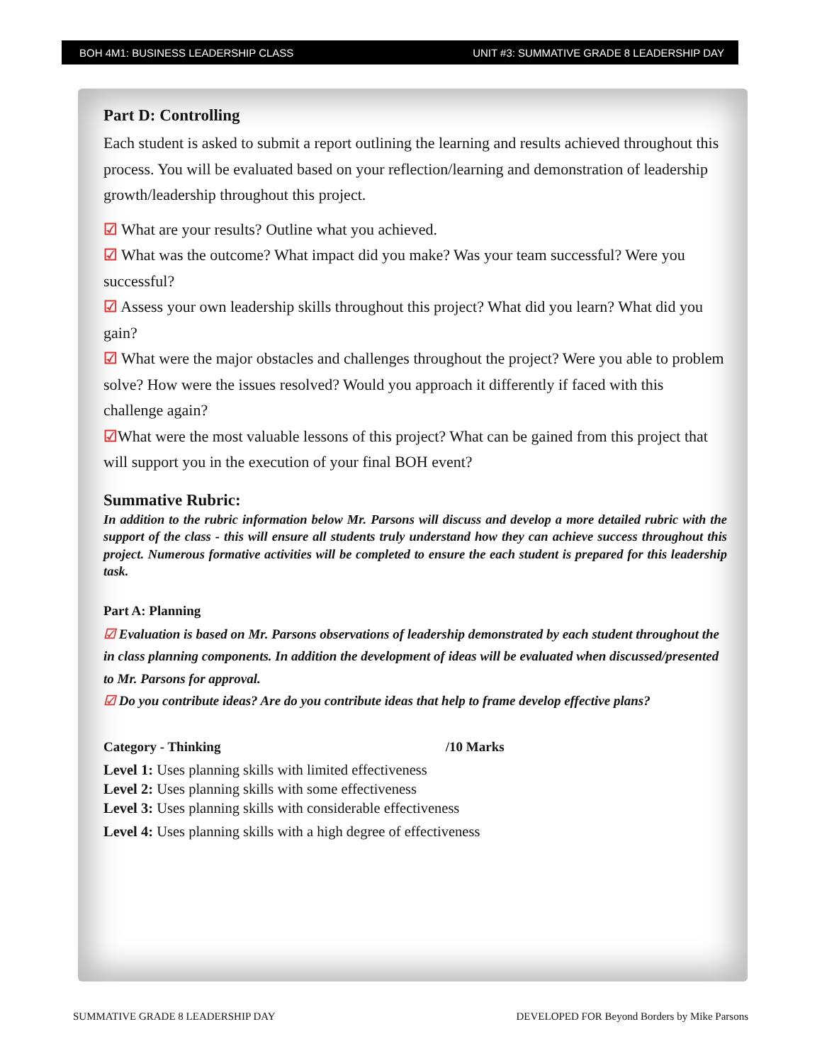BOH 4M1: BUSINESS LEADERSHIP CLASS UNIT #3: SUMMATIVE GRADE 8 LEADERSHIP DAY
Part D: Controlling
Each student is asked to submit a report outlining the learning and results achieved throughout this process. You will be evaluated based on your reflection/learning and demonstration of leadership growth/leadership throughout this project.
☑ What are your results? Outline what you achieved.
☑ What was the outcome? What impact did you make? Was your team successful? Were you successful?
☑ Assess your own leadership skills throughout this project? What did you learn? What did you gain?
☑ What were the major obstacles and challenges throughout the project? Were you able to problem solve? How were the issues resolved? Would you approach it differently if faced with this challenge again?
☑What were the most valuable lessons of this project? What can be gained from this project that will support you in the execution of your final BOH event?
Summative Rubric:
In addition to the rubric information below Mr. Parsons will discuss and develop a more detailed rubric with the support of the class - this will ensure all students truly understand how they can achieve success throughout this project. Numerous formative activities will be completed to ensure the each student is prepared for this leadership task.
Part A: Planning
☑ Evaluation is based on Mr. Parsons observations of leadership demonstrated by each student throughout the in class planning components. In addition the development of ideas will be evaluated when discussed/presented to Mr. Parsons for approval.
☑ Do you contribute ideas? Are do you contribute ideas that help to frame develop effective plans?
Category - Thinking /10 Marks
Level 1: Uses planning skills with limited effectiveness
Level 2: Uses planning skills with some effectiveness
Level 3: Uses planning skills with considerable effectiveness
Level 4: Uses planning skills with a high degree of effectiveness
SUMMATIVE GRADE 8 LEADERSHIP DAY DEVELOPED FOR Beyond Borders by Mike Parsons